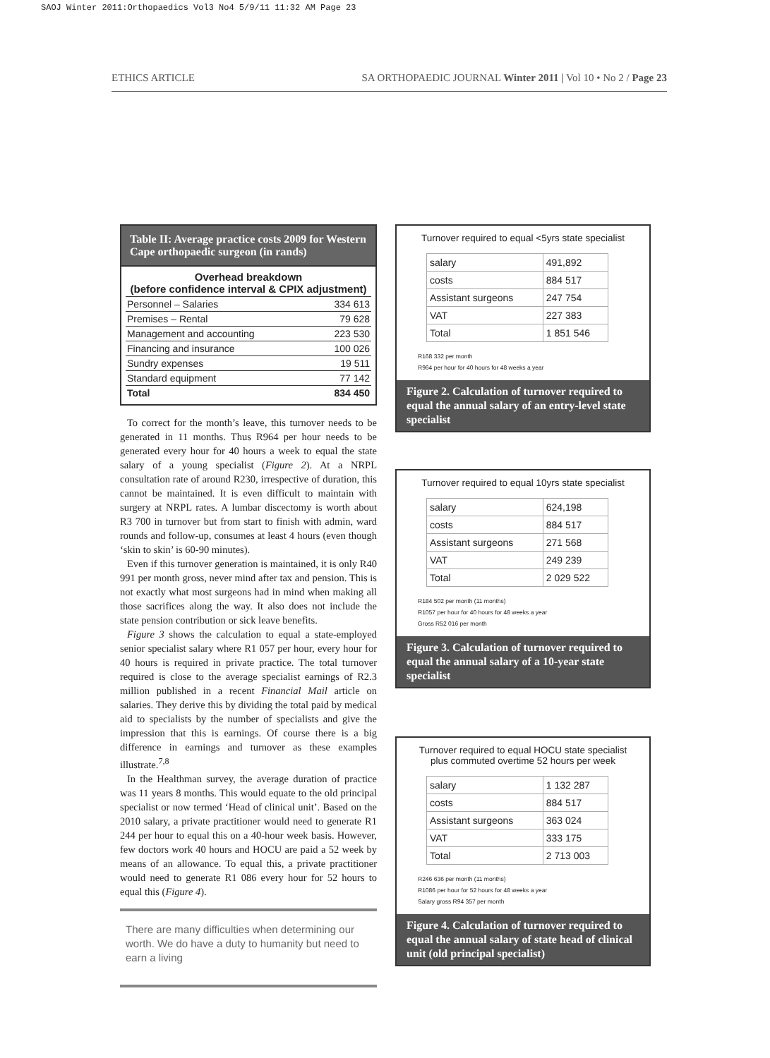SAOJ Winter 2011:Orthopaedics Vol3 No4 5/9/11 11:32 AM Page 23
ETHICS ARTICLE SA ORTHOPAEDIC JOURNAL Winter 2011 | Vol 10 • No 2 / Page 23
Table II: Average practice costs 2009 for Western Cape orthopaedic surgeon (in rands)
| Overhead breakdown (before confidence interval & CPIX adjustment) | |
| --- | --- |
| Personnel – Salaries | 334 613 |
| Premises – Rental | 79 628 |
| Management and accounting | 223 530 |
| Financing and insurance | 100 026 |
| Sundry expenses | 19 511 |
| Standard equipment | 77 142 |
| Total | 834 450 |
To correct for the month’s leave, this turnover needs to be generated in 11 months. Thus R964 per hour needs to be generated every hour for 40 hours a week to equal the state salary of a young specialist (Figure 2). At a NRPL consultation rate of around R230, irrespective of duration, this cannot be maintained. It is even difficult to maintain with surgery at NRPL rates. A lumbar discectomy is worth about R3 700 in turnover but from start to finish with admin, ward rounds and follow-up, consumes at least 4 hours (even though ‘skin to skin’ is 60-90 minutes).
Even if this turnover generation is maintained, it is only R40 991 per month gross, never mind after tax and pension. This is not exactly what most surgeons had in mind when making all those sacrifices along the way. It also does not include the state pension contribution or sick leave benefits.
Figure 3 shows the calculation to equal a state-employed senior specialist salary where R1 057 per hour, every hour for 40 hours is required in private practice. The total turnover required is close to the average specialist earnings of R2.3 million published in a recent Financial Mail article on salaries. They derive this by dividing the total paid by medical aid to specialists by the number of specialists and give the impression that this is earnings. Of course there is a big difference in earnings and turnover as these examples illustrate.<sup>7,8</sup>
In the Healthman survey, the average duration of practice was 11 years 8 months. This would equate to the old principal specialist or now termed ‘Head of clinical unit’. Based on the 2010 salary, a private practitioner would need to generate R1 244 per hour to equal this on a 40-hour week basis. However, few doctors work 40 hours and HOCU are paid a 52 week by means of an allowance. To equal this, a private practitioner would need to generate R1 086 every hour for 52 hours to equal this (Figure 4).
There are many difficulties when determining our worth. We do have a duty to humanity but need to earn a living
Turnover required to equal <5yrs state specialist
| salary | 491,892 |
| costs | 884 517 |
| Assistant surgeons | 247 754 |
| VAT | 227 383 |
| Total | 1 851 546 |
R168 332 per month
R964 per hour for 40 hours for 48 weeks a year
Figure 2. Calculation of turnover required to equal the annual salary of an entry-level state specialist
Turnover required to equal 10yrs state specialist
| salary | 624,198 |
| costs | 884 517 |
| Assistant surgeons | 271 568 |
| VAT | 249 239 |
| Total | 2 029 522 |
R184 502 per month (11 months)
R1057 per hour for 40 hours for 48 weeks a year
Gross R52 016 per month
Figure 3. Calculation of turnover required to equal the annual salary of a 10-year state specialist
Turnover required to equal HOCU state specialist
plus commuted overtime 52 hours per week
| salary | 1 132 287 |
| costs | 884 517 |
| Assistant surgeons | 363 024 |
| VAT | 333 175 |
| Total | 2 713 003 |
R246 636 per month (11 months)
R1086 per hour for 52 hours for 48 weeks a year
Salary gross R94 357 per month
Figure 4. Calculation of turnover required to equal the annual salary of state head of clinical unit (old principal specialist)